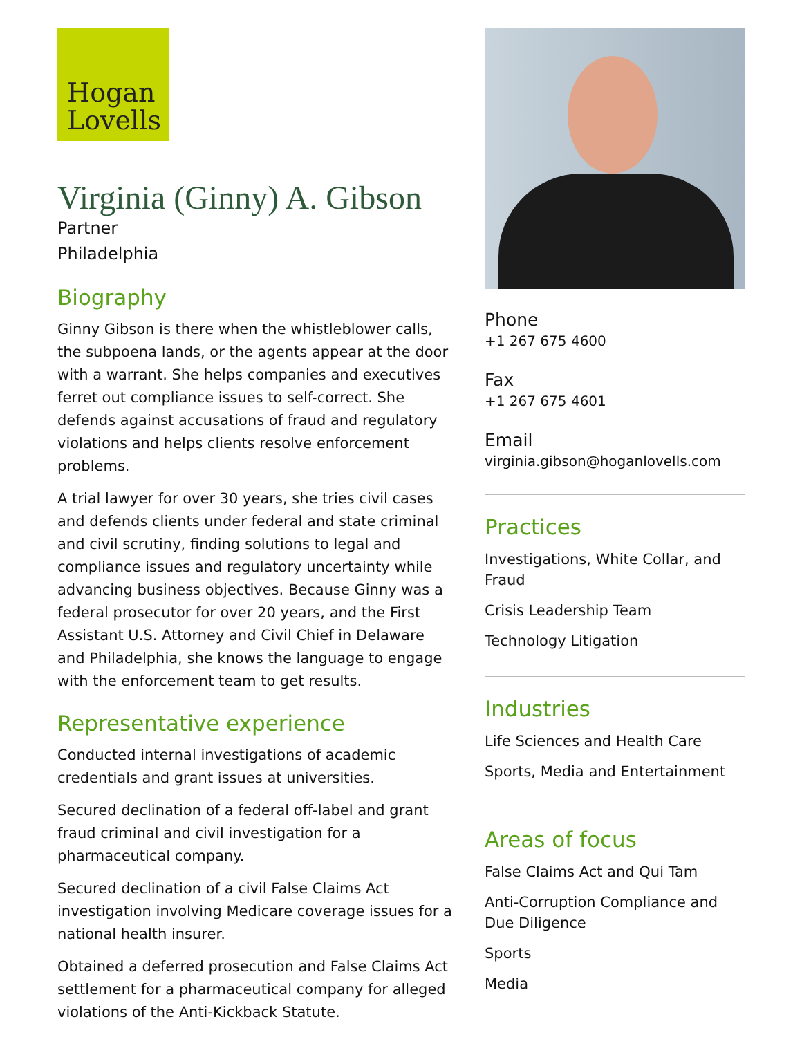Hogan
Lovells
Virginia (Ginny) A. Gibson
Partner
Philadelphia
Biography
Ginny Gibson is there when the whistleblower calls, the subpoena lands, or the agents appear at the door with a warrant. She helps companies and executives ferret out compliance issues to self-correct. She defends against accusations of fraud and regulatory violations and helps clients resolve enforcement problems.
A trial lawyer for over 30 years, she tries civil cases and defends clients under federal and state criminal and civil scrutiny, finding solutions to legal and compliance issues and regulatory uncertainty while advancing business objectives. Because Ginny was a federal prosecutor for over 20 years, and the First Assistant U.S. Attorney and Civil Chief in Delaware and Philadelphia, she knows the language to engage with the enforcement team to get results.
Representative experience
Conducted internal investigations of academic credentials and grant issues at universities.
Secured declination of a federal off-label and grant fraud criminal and civil investigation for a pharmaceutical company.
Secured declination of a civil False Claims Act investigation involving Medicare coverage issues for a national health insurer.
Obtained a deferred prosecution and False Claims Act settlement for a pharmaceutical company for alleged violations of the Anti-Kickback Statute.
Phone
+1 267 675 4600
Fax
+1 267 675 4601
Email
virginia.gibson@hoganlovells.com
Practices
Investigations, White Collar, and Fraud
Crisis Leadership Team
Technology Litigation
Industries
Life Sciences and Health Care
Sports, Media and Entertainment
Areas of focus
False Claims Act and Qui Tam
Anti-Corruption Compliance and Due Diligence
Sports
Media